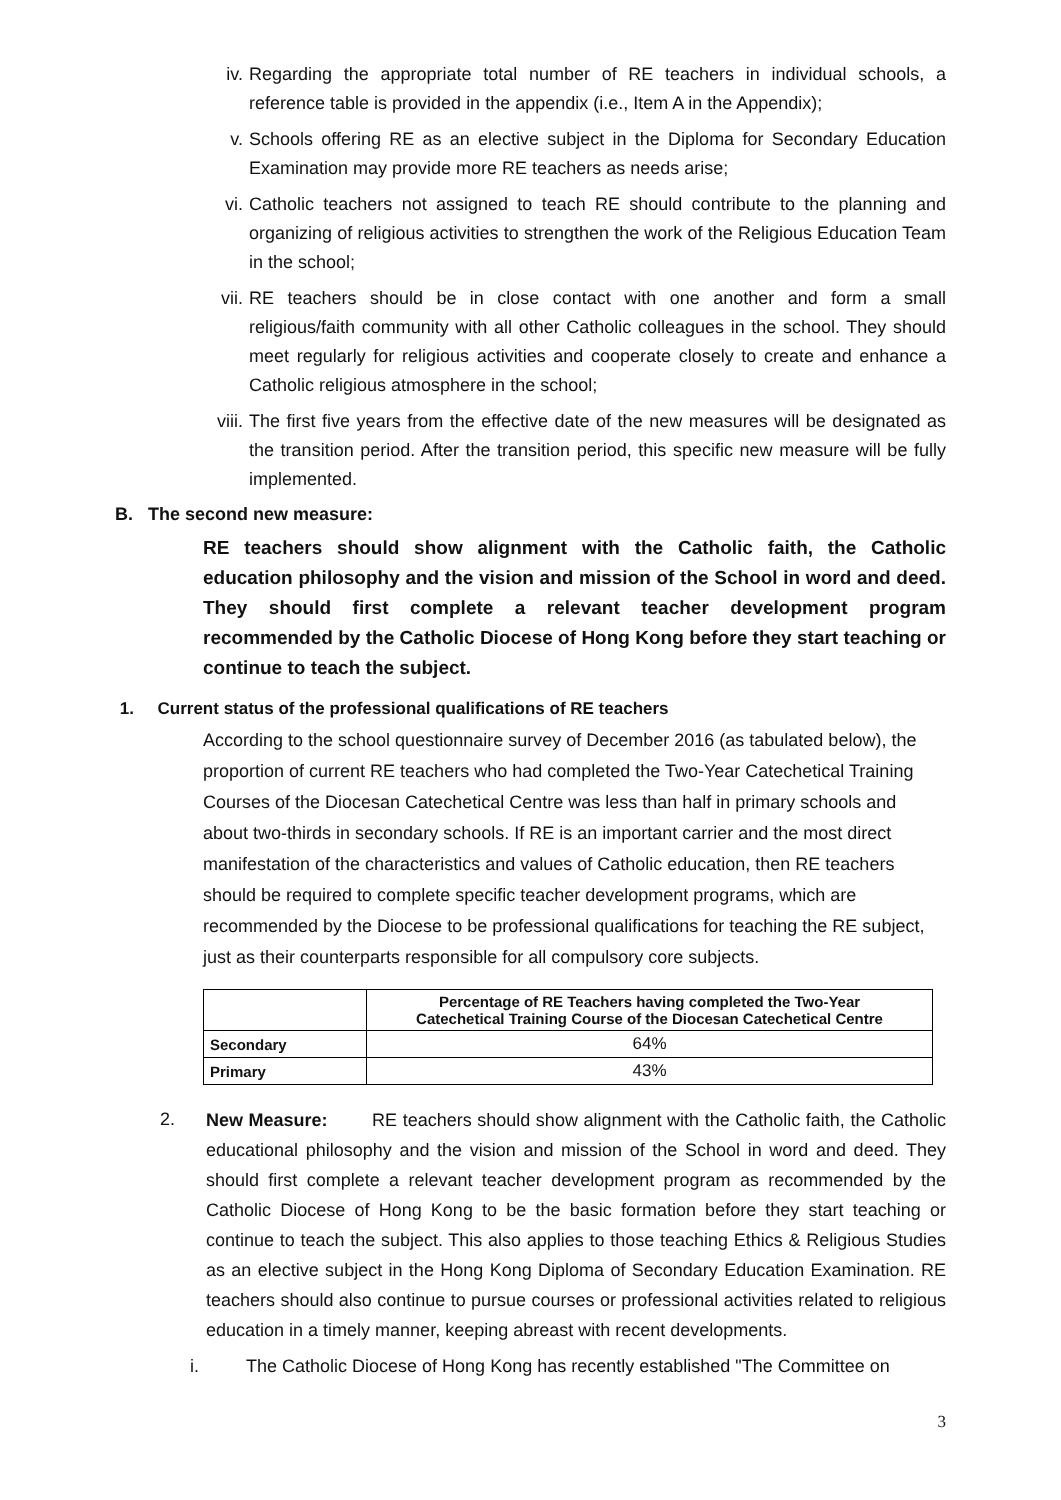iv. Regarding the appropriate total number of RE teachers in individual schools, a reference table is provided in the appendix (i.e., Item A in the Appendix);
v. Schools offering RE as an elective subject in the Diploma for Secondary Education Examination may provide more RE teachers as needs arise;
vi. Catholic teachers not assigned to teach RE should contribute to the planning and organizing of religious activities to strengthen the work of the Religious Education Team in the school;
vii. RE teachers should be in close contact with one another and form a small religious/faith community with all other Catholic colleagues in the school. They should meet regularly for religious activities and cooperate closely to create and enhance a Catholic religious atmosphere in the school;
viii. The first five years from the effective date of the new measures will be designated as the transition period. After the transition period, this specific new measure will be fully implemented.
B. The second new measure:
RE teachers should show alignment with the Catholic faith, the Catholic education philosophy and the vision and mission of the School in word and deed. They should first complete a relevant teacher development program recommended by the Catholic Diocese of Hong Kong before they start teaching or continue to teach the subject.
1. Current status of the professional qualifications of RE teachers
According to the school questionnaire survey of December 2016 (as tabulated below), the proportion of current RE teachers who had completed the Two-Year Catechetical Training Courses of the Diocesan Catechetical Centre was less than half in primary schools and about two-thirds in secondary schools. If RE is an important carrier and the most direct manifestation of the characteristics and values of Catholic education, then RE teachers should be required to complete specific teacher development programs, which are recommended by the Diocese to be professional qualifications for teaching the RE subject, just as their counterparts responsible for all compulsory core subjects.
| | Percentage of RE Teachers having completed the Two-Year Catechetical Training Course of the Diocesan Catechetical Centre |
| --- | --- |
| Secondary | 64% |
| Primary | 43% |
2. New Measure: RE teachers should show alignment with the Catholic faith, the Catholic educational philosophy and the vision and mission of the School in word and deed. They should first complete a relevant teacher development program as recommended by the Catholic Diocese of Hong Kong to be the basic formation before they start teaching or continue to teach the subject. This also applies to those teaching Ethics & Religious Studies as an elective subject in the Hong Kong Diploma of Secondary Education Examination. RE teachers should also continue to pursue courses or professional activities related to religious education in a timely manner, keeping abreast with recent developments.
i. The Catholic Diocese of Hong Kong has recently established "The Committee on
3